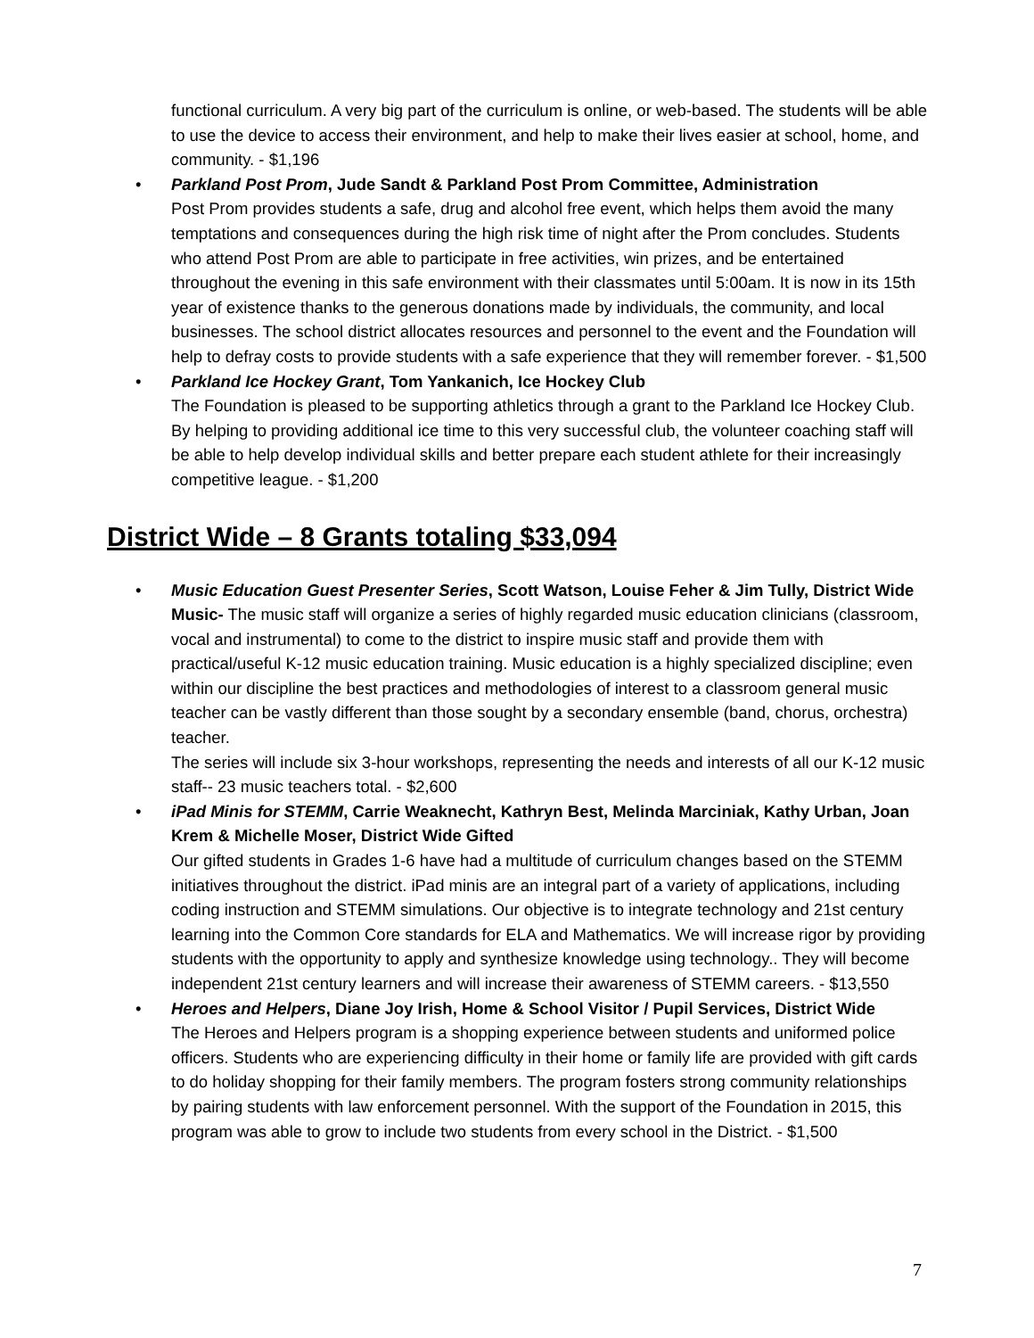functional curriculum. A very big part of the curriculum is online, or web-based. The students will be able to use the device to access their environment, and help to make their lives easier at school, home, and community. - $1,196
• Parkland Post Prom, Jude Sandt & Parkland Post Prom Committee, Administration
Post Prom provides students a safe, drug and alcohol free event, which helps them avoid the many temptations and consequences during the high risk time of night after the Prom concludes. Students who attend Post Prom are able to participate in free activities, win prizes, and be entertained throughout the evening in this safe environment with their classmates until 5:00am. It is now in its 15th year of existence thanks to the generous donations made by individuals, the community, and local businesses. The school district allocates resources and personnel to the event and the Foundation will help to defray costs to provide students with a safe experience that they will remember forever. - $1,500
• Parkland Ice Hockey Grant, Tom Yankanich, Ice Hockey Club
The Foundation is pleased to be supporting athletics through a grant to the Parkland Ice Hockey Club. By helping to providing additional ice time to this very successful club, the volunteer coaching staff will be able to help develop individual skills and better prepare each student athlete for their increasingly competitive league. - $1,200
District Wide – 8 Grants totaling $33,094
• Music Education Guest Presenter Series, Scott Watson, Louise Feher & Jim Tully, District Wide Music- The music staff will organize a series of highly regarded music education clinicians (classroom, vocal and instrumental) to come to the district to inspire music staff and provide them with practical/useful K-12 music education training. Music education is a highly specialized discipline; even within our discipline the best practices and methodologies of interest to a classroom general music teacher can be vastly different than those sought by a secondary ensemble (band, chorus, orchestra) teacher.
The series will include six 3-hour workshops, representing the needs and interests of all our K-12 music staff-- 23 music teachers total. - $2,600
• iPad Minis for STEMM, Carrie Weaknecht, Kathryn Best, Melinda Marciniak, Kathy Urban, Joan Krem & Michelle Moser, District Wide Gifted
Our gifted students in Grades 1-6 have had a multitude of curriculum changes based on the STEMM initiatives throughout the district. iPad minis are an integral part of a variety of applications, including coding instruction and STEMM simulations. Our objective is to integrate technology and 21st century learning into the Common Core standards for ELA and Mathematics. We will increase rigor by providing students with the opportunity to apply and synthesize knowledge using technology.. They will become independent 21st century learners and will increase their awareness of STEMM careers. - $13,550
• Heroes and Helpers, Diane Joy Irish, Home & School Visitor / Pupil Services, District Wide
The Heroes and Helpers program is a shopping experience between students and uniformed police officers. Students who are experiencing difficulty in their home or family life are provided with gift cards to do holiday shopping for their family members. The program fosters strong community relationships by pairing students with law enforcement personnel. With the support of the Foundation in 2015, this program was able to grow to include two students from every school in the District. - $1,500
7